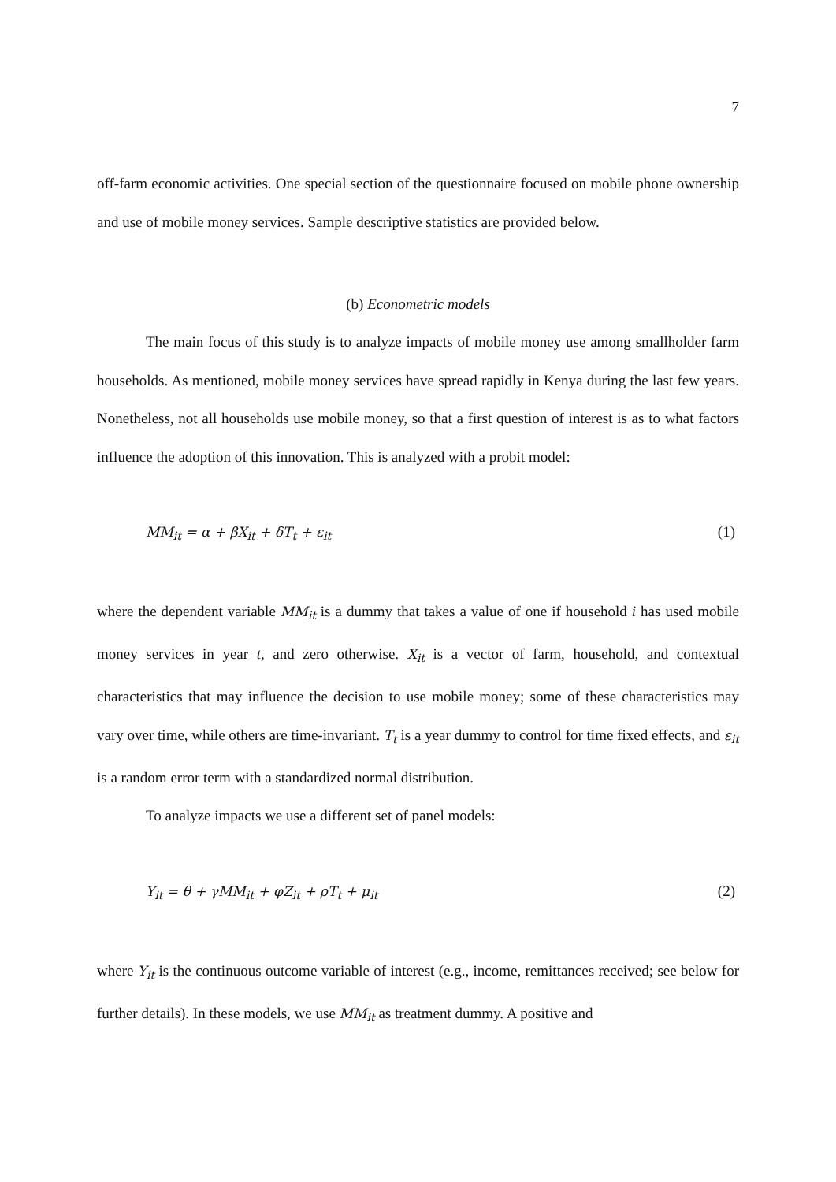7
off-farm economic activities. One special section of the questionnaire focused on mobile phone ownership and use of mobile money services. Sample descriptive statistics are provided below.
(b) Econometric models
The main focus of this study is to analyze impacts of mobile money use among smallholder farm households. As mentioned, mobile money services have spread rapidly in Kenya during the last few years. Nonetheless, not all households use mobile money, so that a first question of interest is as to what factors influence the adoption of this innovation. This is analyzed with a probit model:
MM<sub>it</sub> = α + βX<sub>it</sub> + δT<sub>t</sub> + ε<sub>it</sub> (1)
where the dependent variable MM<sub>it</sub> is a dummy that takes a value of one if household i has used mobile money services in year t, and zero otherwise. X<sub>it</sub> is a vector of farm, household, and contextual characteristics that may influence the decision to use mobile money; some of these characteristics may vary over time, while others are time-invariant. T<sub>t</sub> is a year dummy to control for time fixed effects, and ε<sub>it</sub> is a random error term with a standardized normal distribution.
To analyze impacts we use a different set of panel models:
Y<sub>it</sub> = θ + γMM<sub>it</sub> + φZ<sub>it</sub> + ρT<sub>t</sub> + μ<sub>it</sub> (2)
where Y<sub>it</sub> is the continuous outcome variable of interest (e.g., income, remittances received; see below for further details). In these models, we use MM<sub>it</sub> as treatment dummy. A positive and